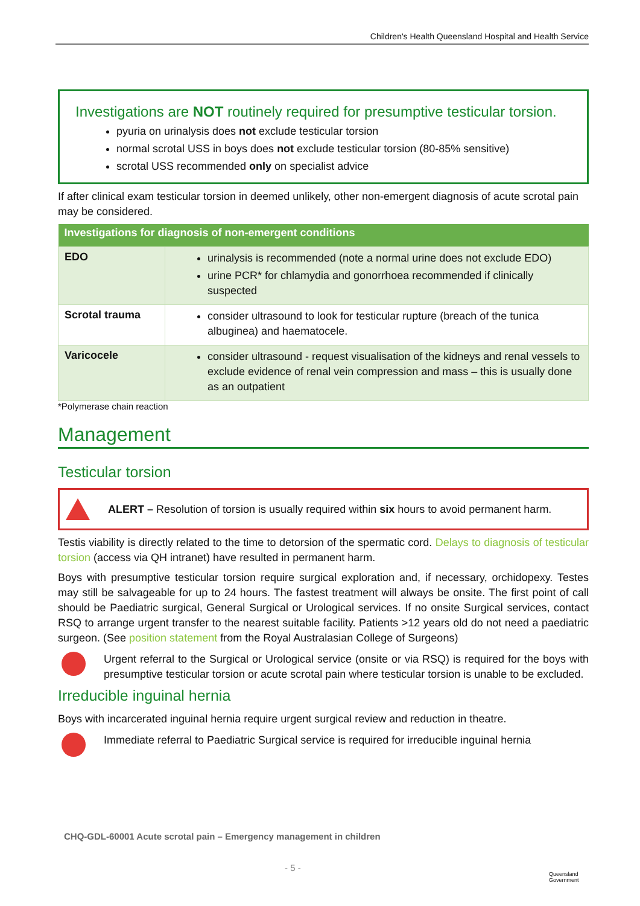Children's Health Queensland Hospital and Health Service
Investigations are NOT routinely required for presumptive testicular torsion.
pyuria on urinalysis does not exclude testicular torsion
normal scrotal USS in boys does not exclude testicular torsion (80-85% sensitive)
scrotal USS recommended only on specialist advice
If after clinical exam testicular torsion in deemed unlikely, other non-emergent diagnosis of acute scrotal pain may be considered.
| Investigations for diagnosis of non-emergent conditions | |
| --- | --- |
| EDO | urinalysis is recommended (note a normal urine does not exclude EDO) urine PCR* for chlamydia and gonorrhoea recommended if clinically suspected |
| Scrotal trauma | consider ultrasound to look for testicular rupture (breach of the tunica albuginea) and haematocele. |
| Varicocele | consider ultrasound - request visualisation of the kidneys and renal vessels to exclude evidence of renal vein compression and mass – this is usually done as an outpatient |
*Polymerase chain reaction
Management
Testicular torsion
ALERT – Resolution of torsion is usually required within six hours to avoid permanent harm.
Testis viability is directly related to the time to detorsion of the spermatic cord. Delays to diagnosis of testicular torsion (access via QH intranet) have resulted in permanent harm.
Boys with presumptive testicular torsion require surgical exploration and, if necessary, orchidopexy. Testes may still be salvageable for up to 24 hours. The fastest treatment will always be onsite. The first point of call should be Paediatric surgical, General Surgical or Urological services. If no onsite Surgical services, contact RSQ to arrange urgent transfer to the nearest suitable facility. Patients >12 years old do not need a paediatric surgeon. (See position statement from the Royal Australasian College of Surgeons)
Urgent referral to the Surgical or Urological service (onsite or via RSQ) is required for the boys with presumptive testicular torsion or acute scrotal pain where testicular torsion is unable to be excluded.
Irreducible inguinal hernia
Boys with incarcerated inguinal hernia require urgent surgical review and reduction in theatre.
Immediate referral to Paediatric Surgical service is required for irreducible inguinal hernia
CHQ-GDL-60001 Acute scrotal pain – Emergency management in children
- 5 -
Queensland
Government